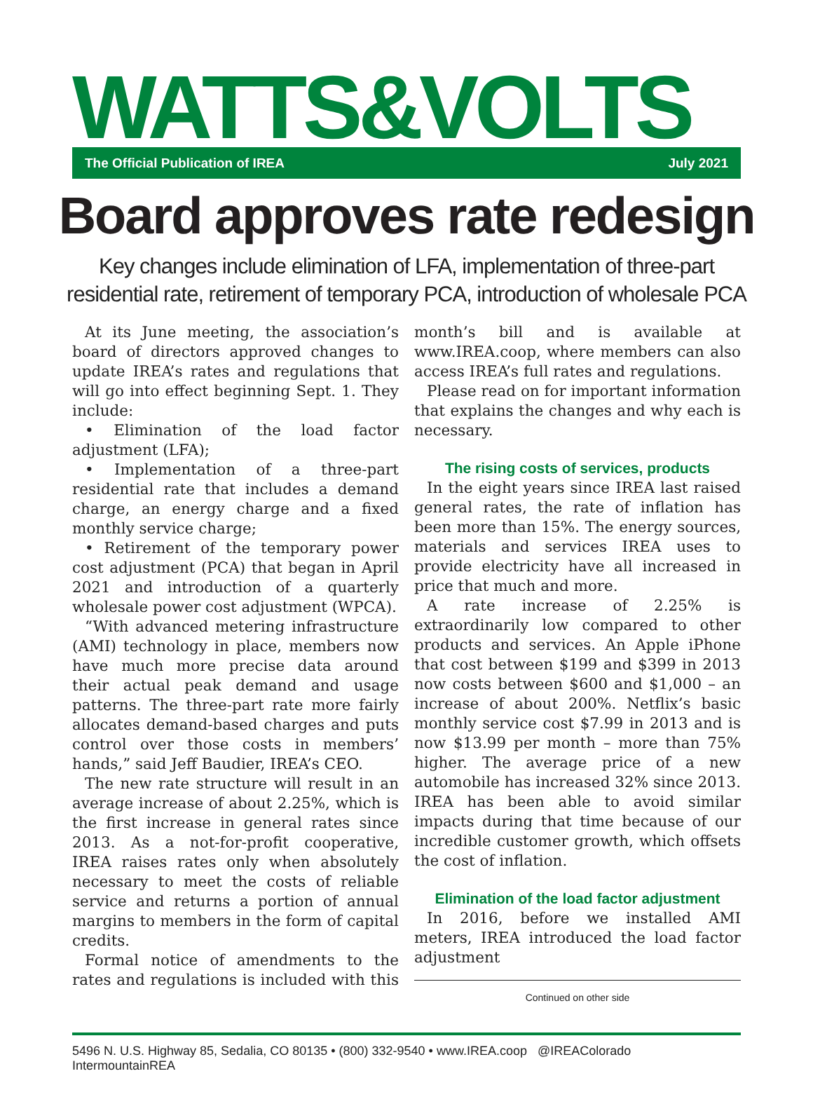WATTS&VOLTS
The Official Publication of IREA July 2021
Board approves rate redesign
Key changes include elimination of LFA, implementation of three-part
residential rate, retirement of temporary PCA, introduction of wholesale PCA
At its June meeting, the association’s board of directors approved changes to update IREA’s rates and regulations that will go into effect beginning Sept. 1. They include:
• Elimination of the load factor adjustment (LFA);
• Implementation of a three-part residential rate that includes a demand charge, an energy charge and a fixed monthly service charge;
• Retirement of the temporary power cost adjustment (PCA) that began in April 2021 and introduction of a quarterly wholesale power cost adjustment (WPCA).
“With advanced metering infrastructure (AMI) technology in place, members now have much more precise data around their actual peak demand and usage patterns. The three-part rate more fairly allocates demand-based charges and puts control over those costs in members’ hands,” said Jeff Baudier, IREA’s CEO.
The new rate structure will result in an average increase of about 2.25%, which is the first increase in general rates since 2013. As a not-for-profit cooperative, IREA raises rates only when absolutely necessary to meet the costs of reliable service and returns a portion of annual margins to members in the form of capital credits.
Formal notice of amendments to the rates and regulations is included with this month’s bill and is available at www.IREA.coop, where members can also access IREA’s full rates and regulations.
Please read on for important information that explains the changes and why each is necessary.
The rising costs of services, products
In the eight years since IREA last raised general rates, the rate of inflation has been more than 15%. The energy sources, materials and services IREA uses to provide electricity have all increased in price that much and more.
A rate increase of 2.25% is extraordinarily low compared to other products and services. An Apple iPhone that cost between $199 and $399 in 2013 now costs between $600 and $1,000 – an increase of about 200%. Netflix’s basic monthly service cost $7.99 in 2013 and is now $13.99 per month – more than 75% higher. The average price of a new automobile has increased 32% since 2013. IREA has been able to avoid similar impacts during that time because of our incredible customer growth, which offsets the cost of inflation.
Elimination of the load factor adjustment
In 2016, before we installed AMI meters, IREA introduced the load factor adjustment
Continued on other side
5496 N. U.S. Highway 85, Sedalia, CO 80135 • (800) 332-9540 • www.IREA.coop @IREAColorado IntermountainREA